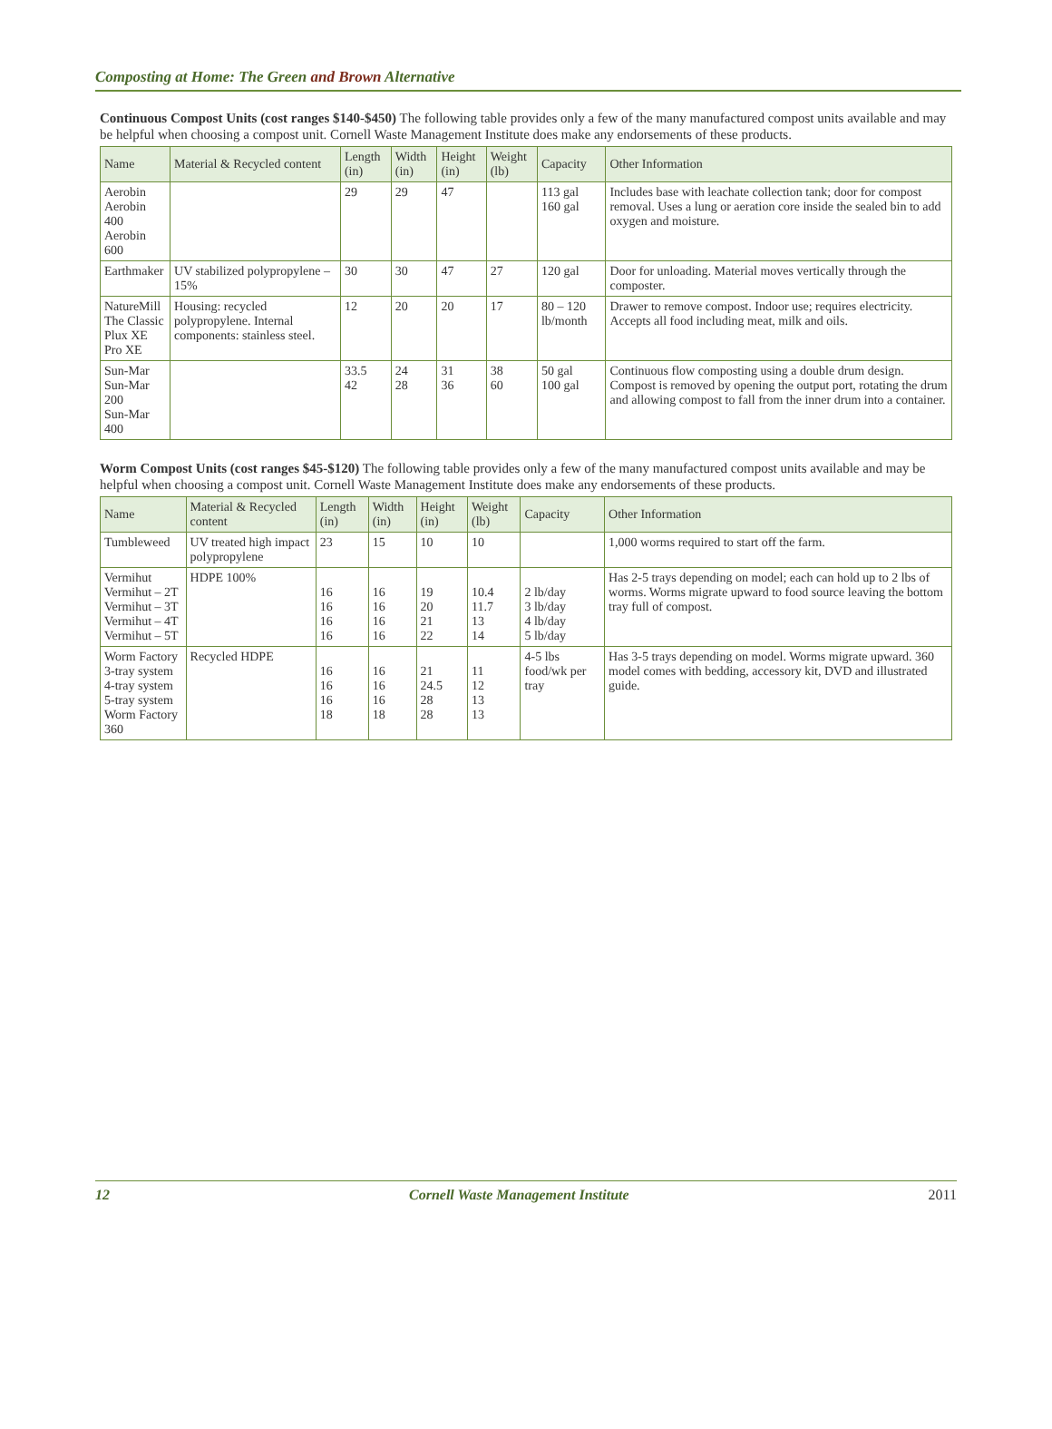Composting at Home: The Green and Brown Alternative
Continuous Compost Units (cost ranges $140-$450) The following table provides only a few of the many manufactured compost units available and may be helpful when choosing a compost unit. Cornell Waste Management Institute does make any endorsements of these products.
| Name | Material & Recycled content | Length (in) | Width (in) | Height (in) | Weight (lb) | Capacity | Other Information |
| --- | --- | --- | --- | --- | --- | --- | --- |
| Aerobin Aerobin 400 Aerobin 600 | | 29 | 29 | 47 | | 113 gal 160 gal | Includes base with leachate collection tank; door for compost removal. Uses a lung or aeration core inside the sealed bin to add oxygen and moisture. |
| Earthmaker | UV stabilized polypropylene – 15% | 30 | 30 | 47 | 27 | 120 gal | Door for unloading. Material moves vertically through the composter. |
| NatureMill The Classic Plux XE Pro XE | Housing: recycled polypropylene. Internal components: stainless steel. | 12 | 20 | 20 | 17 | 80 – 120 lb/month | Drawer to remove compost. Indoor use; requires electricity. Accepts all food including meat, milk and oils. |
| Sun-Mar Sun-Mar 200 Sun-Mar 400 | | 33.5 42 | 24 28 | 31 36 | 38 60 | 50 gal 100 gal | Continuous flow composting using a double drum design. Compost is removed by opening the output port, rotating the drum and allowing compost to fall from the inner drum into a container. |
Worm Compost Units (cost ranges $45-$120) The following table provides only a few of the many manufactured compost units available and may be helpful when choosing a compost unit. Cornell Waste Management Institute does make any endorsements of these products.
| Name | Material & Recycled content | Length (in) | Width (in) | Height (in) | Weight (lb) | Capacity | Other Information |
| --- | --- | --- | --- | --- | --- | --- | --- |
| Tumbleweed | UV treated high impact polypropylene | 23 | 15 | 10 | 10 | | 1,000 worms required to start off the farm. |
| Vermihut Vermihut – 2T Vermihut – 3T Vermihut – 4T Vermihut – 5T | HDPE 100% | 16 16 16 16 | 16 16 16 16 | 19 20 21 22 | 10.4 11.7 13 14 | 2 lb/day 3 lb/day 4 lb/day 5 lb/day | Has 2-5 trays depending on model; each can hold up to 2 lbs of worms. Worms migrate upward to food source leaving the bottom tray full of compost. |
| Worm Factory 3-tray system 4-tray system 5-tray system Worm Factory 360 | Recycled HDPE | 16 16 16 18 | 16 16 16 18 | 21 24.5 28 28 | 11 12 13 13 | 4-5 lbs food/wk per tray | Has 3-5 trays depending on model. Worms migrate upward. 360 model comes with bedding, accessory kit, DVD and illustrated guide. |
12 Cornell Waste Management Institute 2011